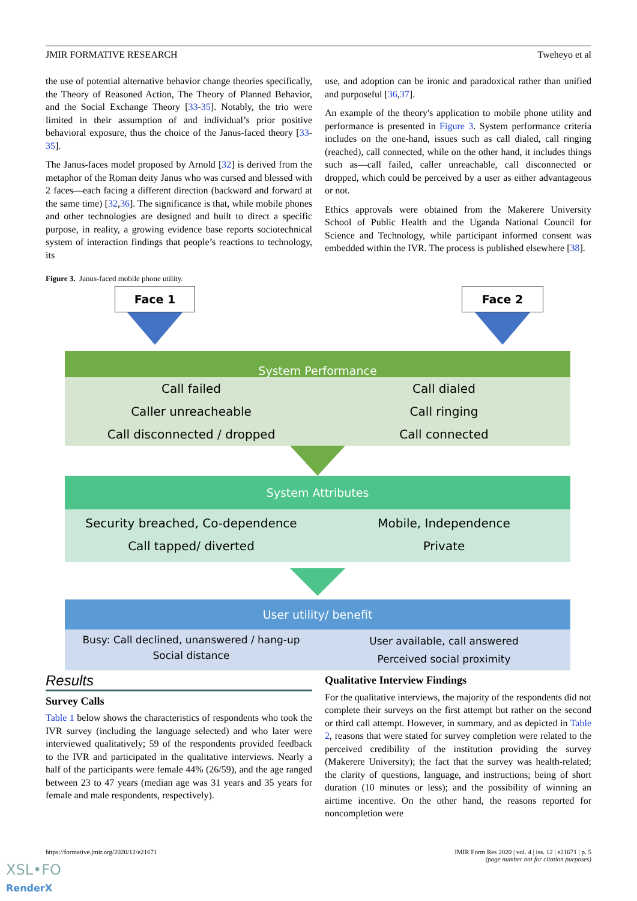JMIR FORMATIVE RESEARCH Tweheyo et al
the use of potential alternative behavior change theories specifically, the Theory of Reasoned Action, The Theory of Planned Behavior, and the Social Exchange Theory [33-35]. Notably, the trio were limited in their assumption of and individual’s prior positive behavioral exposure, thus the choice of the Janus-faced theory [33-35].
The Janus-faces model proposed by Arnold [32] is derived from the metaphor of the Roman deity Janus who was cursed and blessed with 2 faces—each facing a different direction (backward and forward at the same time) [32,36]. The significance is that, while mobile phones and other technologies are designed and built to direct a specific purpose, in reality, a growing evidence base reports sociotechnical system of interaction findings that people’s reactions to technology, its
use, and adoption can be ironic and paradoxical rather than unified and purposeful [36,37].
An example of the theory's application to mobile phone utility and performance is presented in Figure 3. System performance criteria includes on the one-hand, issues such as call dialed, call ringing (reached), call connected, while on the other hand, it includes things such as—call failed, caller unreachable, call disconnected or dropped, which could be perceived by a user as either advantageous or not.
Ethics approvals were obtained from the Makerere University School of Public Health and the Uganda National Council for Science and Technology, while participant informed consent was embedded within the IVR. The process is published elsewhere [38].
Figure 3. Janus-faced mobile phone utility.
Face 1 Face 2
System Performance
Call failed
Caller unreacheable
Call disconnected / dropped
Call dialed
Call ringing
Call connected
System Attributes
Security breached, Co-dependence
Call tapped/ diverted
Mobile, Independence
Private
User utility/ benefit
Busy: Call declined, unanswered / hang-up
Social distance
User available, call answered
Perceived social proximity
Results
Survey Calls
Table 1 below shows the characteristics of respondents who took the IVR survey (including the language selected) and who later were interviewed qualitatively; 59 of the respondents provided feedback to the IVR and participated in the qualitative interviews. Nearly a half of the participants were female 44% (26/59), and the age ranged between 23 to 47 years (median age was 31 years and 35 years for female and male respondents, respectively).
Qualitative Interview Findings
For the qualitative interviews, the majority of the respondents did not complete their surveys on the first attempt but rather on the second or third call attempt. However, in summary, and as depicted in Table 2, reasons that were stated for survey completion were related to the perceived credibility of the institution providing the survey (Makerere University); the fact that the survey was health-related; the clarity of questions, language, and instructions; being of short duration (10 minutes or less); and the possibility of winning an airtime incentive. On the other hand, the reasons reported for noncompletion were
https://formative.jmir.org/2020/12/e21671 JMIR Form Res 2020 | vol. 4 | iss. 12 | e21671 | p. 5
(page number not for citation purposes)
XSL•FO
RenderX